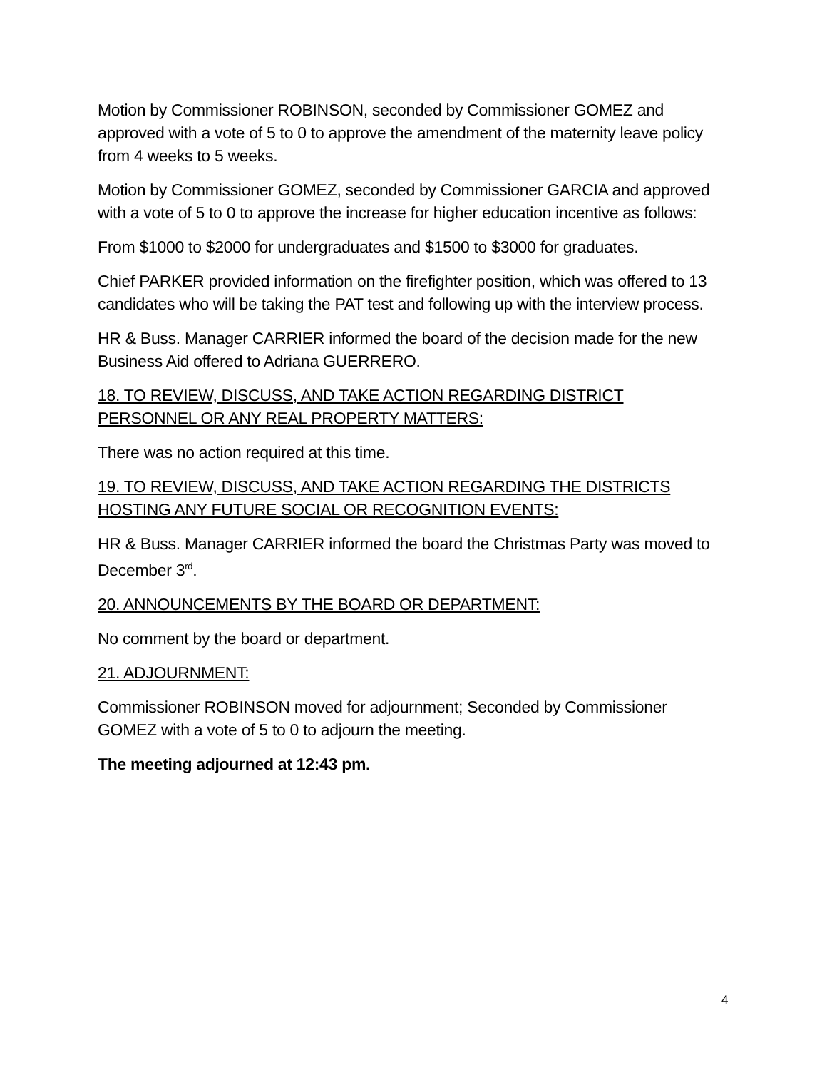Motion by Commissioner ROBINSON, seconded by Commissioner GOMEZ and approved with a vote of 5 to 0 to approve the amendment of the maternity leave policy from 4 weeks to 5 weeks.
Motion by Commissioner GOMEZ, seconded by Commissioner GARCIA and approved with a vote of 5 to 0 to approve the increase for higher education incentive as follows:
From $1000 to $2000 for undergraduates and $1500 to $3000 for graduates.
Chief PARKER provided information on the firefighter position, which was offered to 13 candidates who will be taking the PAT test and following up with the interview process.
HR & Buss. Manager CARRIER informed the board of the decision made for the new Business Aid offered to Adriana GUERRERO.
18. TO REVIEW, DISCUSS, AND TAKE ACTION REGARDING DISTRICT PERSONNEL OR ANY REAL PROPERTY MATTERS:
There was no action required at this time.
19. TO REVIEW, DISCUSS, AND TAKE ACTION REGARDING THE DISTRICTS HOSTING ANY FUTURE SOCIAL OR RECOGNITION EVENTS:
HR & Buss. Manager CARRIER informed the board the Christmas Party was moved to December 3<sup>rd</sup>.
20. ANNOUNCEMENTS BY THE BOARD OR DEPARTMENT:
No comment by the board or department.
21. ADJOURNMENT:
Commissioner ROBINSON moved for adjournment; Seconded by Commissioner GOMEZ with a vote of 5 to 0 to adjourn the meeting.
The meeting adjourned at 12:43 pm.
4